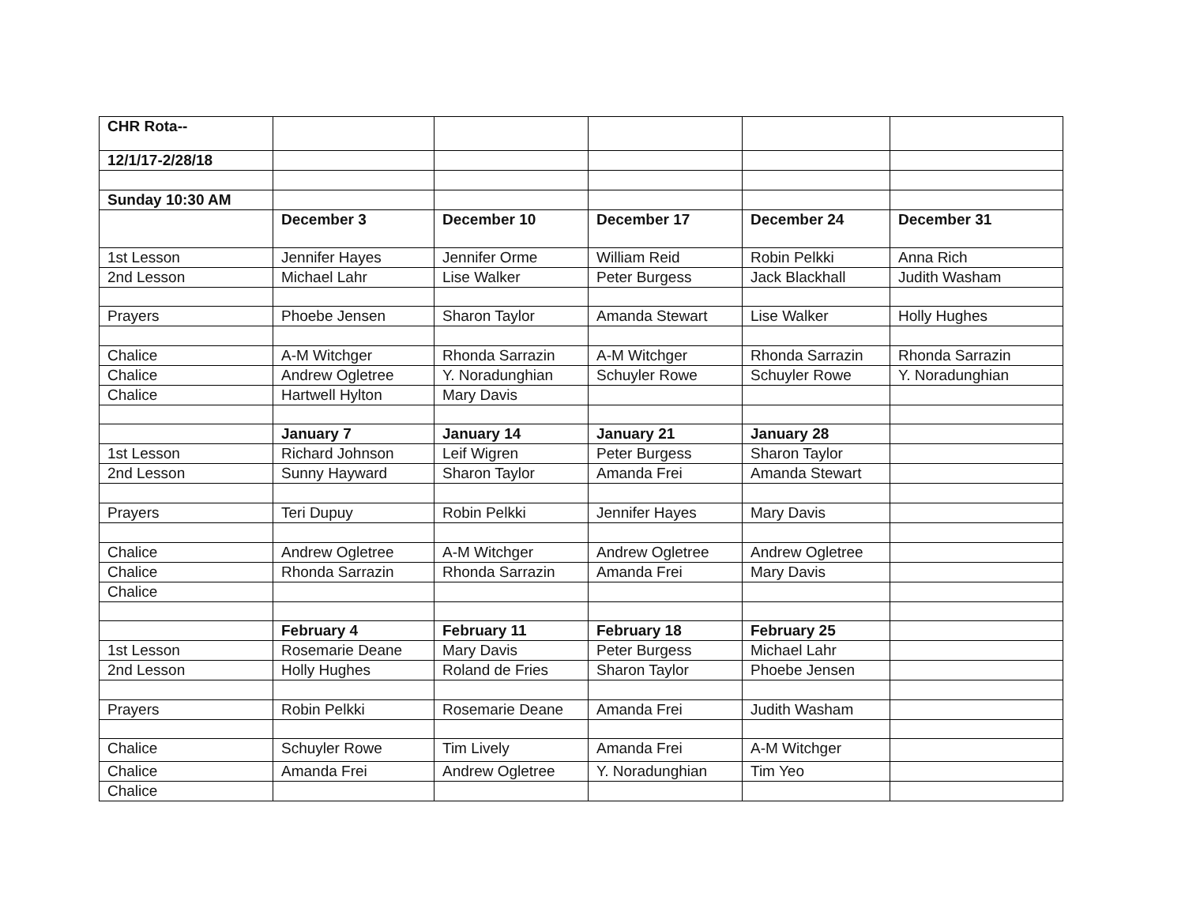| CHR Rota-- | | | | | |
| 12/1/17-2/28/18 | | | | | |
| Sunday 10:30 AM | | | | | |
| | December 3 | December 10 | December 17 | December 24 | December 31 |
| 1st Lesson | Jennifer Hayes | Jennifer Orme | William Reid | Robin Pelkki | Anna Rich |
| 2nd Lesson | Michael Lahr | Lise Walker | Peter Burgess | Jack Blackhall | Judith Washam |
| Prayers | Phoebe Jensen | Sharon Taylor | Amanda Stewart | Lise Walker | Holly Hughes |
| Chalice | A-M Witchger | Rhonda Sarrazin | A-M Witchger | Rhonda Sarrazin | Rhonda Sarrazin |
| Chalice | Andrew Ogletree | Y. Noradunghian | Schuyler Rowe | Schuyler Rowe | Y. Noradunghian |
| Chalice | Hartwell Hylton | Mary Davis | | | |
| | January 7 | January 14 | January 21 | January 28 | |
| 1st Lesson | Richard Johnson | Leif Wigren | Peter Burgess | Sharon Taylor | |
| 2nd Lesson | Sunny Hayward | Sharon Taylor | Amanda Frei | Amanda Stewart | |
| Prayers | Teri Dupuy | Robin Pelkki | Jennifer Hayes | Mary Davis | |
| Chalice | Andrew Ogletree | A-M Witchger | Andrew Ogletree | Andrew Ogletree | |
| Chalice | Rhonda Sarrazin | Rhonda Sarrazin | Amanda Frei | Mary Davis | |
| Chalice | | | | | |
| | February 4 | February 11 | February 18 | February 25 | |
| 1st Lesson | Rosemarie Deane | Mary Davis | Peter Burgess | Michael Lahr | |
| 2nd Lesson | Holly Hughes | Roland de Fries | Sharon Taylor | Phoebe Jensen | |
| Prayers | Robin Pelkki | Rosemarie Deane | Amanda Frei | Judith Washam | |
| Chalice | Schuyler Rowe | Tim Lively | Amanda Frei | A-M Witchger | |
| Chalice | Amanda Frei | Andrew Ogletree | Y. Noradunghian | Tim Yeo | |
| Chalice | | | | | |